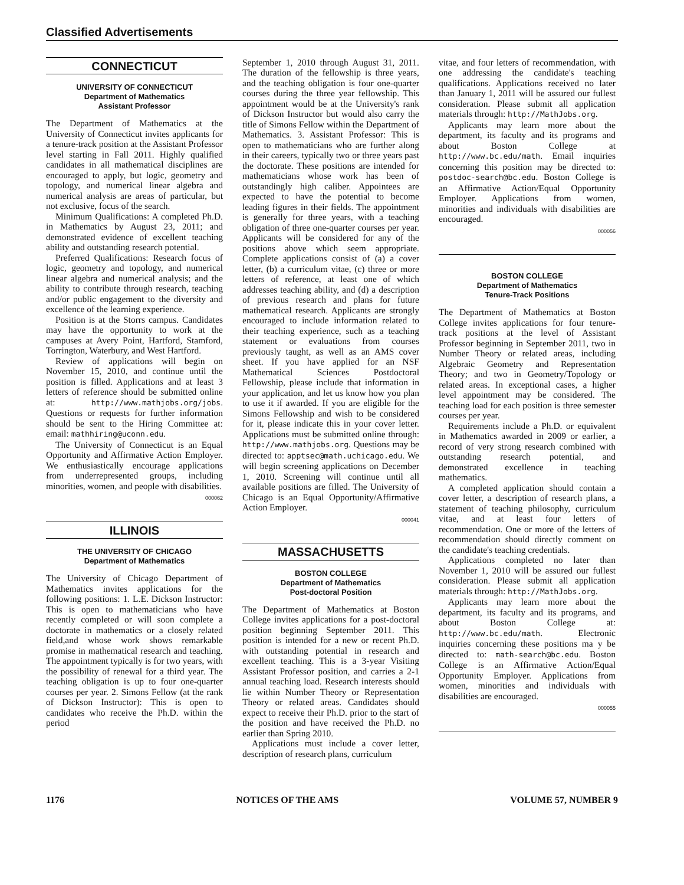Classified Advertisements
CONNECTICUT
UNIVERSITY OF CONNECTICUT
Department of Mathematics
Assistant Professor
The Department of Mathematics at the University of Connecticut invites applicants for a tenure-track position at the Assistant Professor level starting in Fall 2011. Highly qualified candidates in all mathematical disciplines are encouraged to apply, but logic, geometry and topology, and numerical linear algebra and numerical analysis are areas of particular, but not exclusive, focus of the search.
Minimum Qualifications: A completed Ph.D. in Mathematics by August 23, 2011; and demonstrated evidence of excellent teaching ability and outstanding research potential.
Preferred Qualifications: Research focus of logic, geometry and topology, and numerical linear algebra and numerical analysis; and the ability to contribute through research, teaching and/or public engagement to the diversity and excellence of the learning experience.
Position is at the Storrs campus. Candidates may have the opportunity to work at the campuses at Avery Point, Hartford, Stamford, Torrington, Waterbury, and West Hartford.
Review of applications will begin on November 15, 2010, and continue until the position is filled. Applications and at least 3 letters of reference should be submitted online at: http://www.mathjobs.org/jobs. Questions or requests for further information should be sent to the Hiring Committee at: email: mathhiring@uconn.edu.
The University of Connecticut is an Equal Opportunity and Affirmative Action Employer. We enthusiastically encourage applications from underrepresented groups, including minorities, women, and people with disabilities.
000062
ILLINOIS
THE UNIVERSITY OF CHICAGO
Department of Mathematics
The University of Chicago Department of Mathematics invites applications for the following positions: 1. L.E. Dickson Instructor: This is open to mathematicians who have recently completed or will soon complete a doctorate in mathematics or a closely related field,and whose work shows remarkable promise in mathematical research and teaching. The appointment typically is for two years, with the possibility of renewal for a third year. The teaching obligation is up to four one-quarter courses per year. 2. Simons Fellow (at the rank of Dickson Instructor): This is open to candidates who receive the Ph.D. within the period
September 1, 2010 through August 31, 2011. The duration of the fellowship is three years, and the teaching obligation is four one-quarter courses during the three year fellowship. This appointment would be at the University's rank of Dickson Instructor but would also carry the title of Simons Fellow within the Department of Mathematics. 3. Assistant Professor: This is open to mathematicians who are further along in their careers, typically two or three years past the doctorate. These positions are intended for mathematicians whose work has been of outstandingly high caliber. Appointees are expected to have the potential to become leading figures in their fields. The appointment is generally for three years, with a teaching obligation of three one-quarter courses per year. Applicants will be considered for any of the positions above which seem appropriate. Complete applications consist of (a) a cover letter, (b) a curriculum vitae, (c) three or more letters of reference, at least one of which addresses teaching ability, and (d) a description of previous research and plans for future mathematical research. Applicants are strongly encouraged to include information related to their teaching experience, such as a teaching statement or evaluations from courses previously taught, as well as an AMS cover sheet. If you have applied for an NSF Mathematical Sciences Postdoctoral Fellowship, please include that information in your application, and let us know how you plan to use it if awarded. If you are eligible for the Simons Fellowship and wish to be considered for it, please indicate this in your cover letter. Applications must be submitted online through: http://www.mathjobs.org. Questions may be directed to: apptsec@math.uchicago.edu. We will begin screening applications on December 1, 2010. Screening will continue until all available positions are filled. The University of Chicago is an Equal Opportunity/Affirmative Action Employer.
000041
MASSACHUSETTS
BOSTON COLLEGE
Department of Mathematics
Post-doctoral Position
The Department of Mathematics at Boston College invites applications for a post-doctoral position beginning September 2011. This position is intended for a new or recent Ph.D. with outstanding potential in research and excellent teaching. This is a 3-year Visiting Assistant Professor position, and carries a 2-1 annual teaching load. Research interests should lie within Number Theory or Representation Theory or related areas. Candidates should expect to receive their Ph.D. prior to the start of the position and have received the Ph.D. no earlier than Spring 2010.
Applications must include a cover letter, description of research plans, curriculum
vitae, and four letters of recommendation, with one addressing the candidate's teaching qualifications. Applications received no later than January 1, 2011 will be assured our fullest consideration. Please submit all application materials through: http://MathJobs.org.
Applicants may learn more about the department, its faculty and its programs and about Boston College at http://www.bc.edu/math. Email inquiries concerning this position may be directed to: postdoc-search@bc.edu. Boston College is an Affirmative Action/Equal Opportunity Employer. Applications from women, minorities and individuals with disabilities are encouraged.
000056
BOSTON COLLEGE
Department of Mathematics
Tenure-Track Positions
The Department of Mathematics at Boston College invites applications for four tenure-track positions at the level of Assistant Professor beginning in September 2011, two in Number Theory or related areas, including Algebraic Geometry and Representation Theory; and two in Geometry/Topology or related areas. In exceptional cases, a higher level appointment may be considered. The teaching load for each position is three semester courses per year.
Requirements include a Ph.D. or equivalent in Mathematics awarded in 2009 or earlier, a record of very strong research combined with outstanding research potential, and demonstrated excellence in teaching mathematics.
A completed application should contain a cover letter, a description of research plans, a statement of teaching philosophy, curriculum vitae, and at least four letters of recommendation. One or more of the letters of recommendation should directly comment on the candidate's teaching credentials.
Applications completed no later than November 1, 2010 will be assured our fullest consideration. Please submit all application materials through: http://MathJobs.org.
Applicants may learn more about the department, its faculty and its programs, and about Boston College at: http://www.bc.edu/math. Electronic inquiries concerning these positions ma y be directed to: math-search@bc.edu. Boston College is an Affirmative Action/Equal Opportunity Employer. Applications from women, minorities and individuals with disabilities are encouraged.
000055
1176 NOTICES OF THE AMS VOLUME 57, NUMBER 9